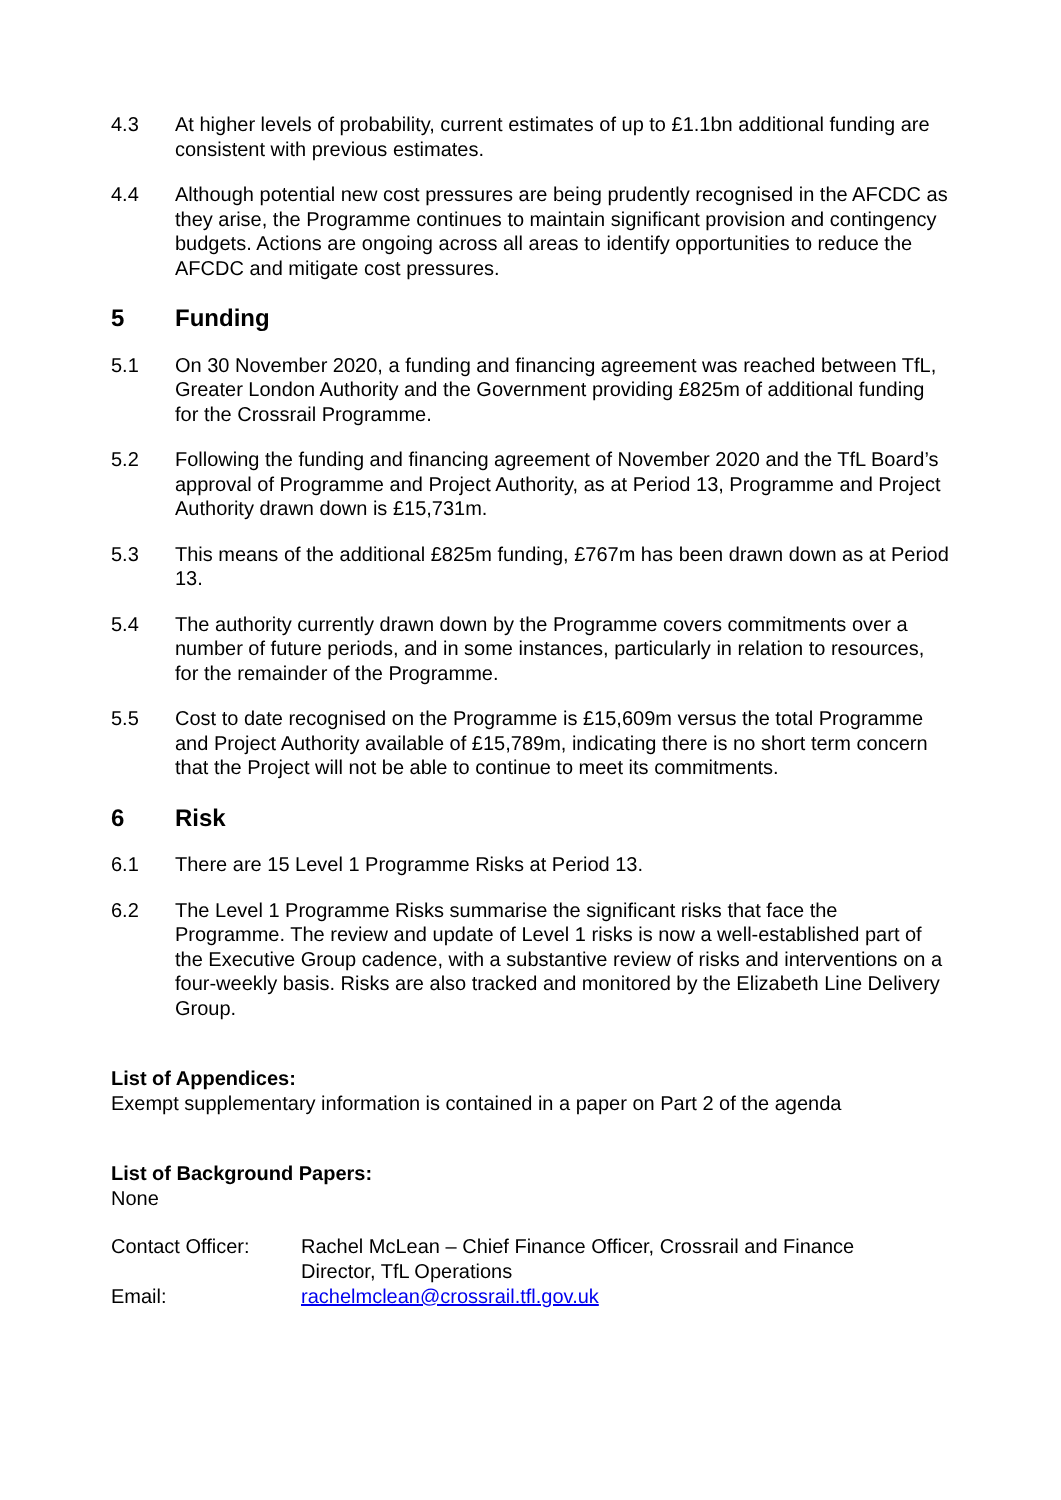4.3 At higher levels of probability, current estimates of up to £1.1bn additional funding are consistent with previous estimates.
4.4 Although potential new cost pressures are being prudently recognised in the AFCDC as they arise, the Programme continues to maintain significant provision and contingency budgets. Actions are ongoing across all areas to identify opportunities to reduce the AFCDC and mitigate cost pressures.
5 Funding
5.1 On 30 November 2020, a funding and financing agreement was reached between TfL, Greater London Authority and the Government providing £825m of additional funding for the Crossrail Programme.
5.2 Following the funding and financing agreement of November 2020 and the TfL Board’s approval of Programme and Project Authority, as at Period 13, Programme and Project Authority drawn down is £15,731m.
5.3 This means of the additional £825m funding, £767m has been drawn down as at Period 13.
5.4 The authority currently drawn down by the Programme covers commitments over a number of future periods, and in some instances, particularly in relation to resources, for the remainder of the Programme.
5.5 Cost to date recognised on the Programme is £15,609m versus the total Programme and Project Authority available of £15,789m, indicating there is no short term concern that the Project will not be able to continue to meet its commitments.
6 Risk
6.1 There are 15 Level 1 Programme Risks at Period 13.
6.2 The Level 1 Programme Risks summarise the significant risks that face the Programme. The review and update of Level 1 risks is now a well-established part of the Executive Group cadence, with a substantive review of risks and interventions on a four-weekly basis. Risks are also tracked and monitored by the Elizabeth Line Delivery Group.
List of Appendices:
Exempt supplementary information is contained in a paper on Part 2 of the agenda
List of Background Papers:
None
| Contact Officer: | Rachel McLean – Chief Finance Officer, Crossrail and Finance Director, TfL Operations |
| Email: | rachelmclean@crossrail.tfl.gov.uk |